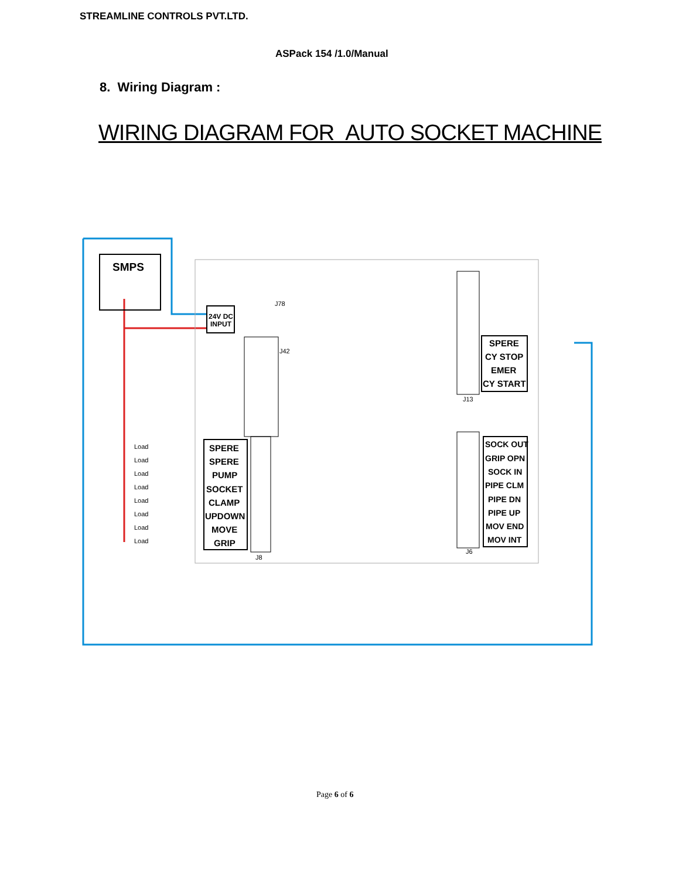STREAMLINE CONTROLS PVT.LTD.
ASPack 154 /1.0/Manual
8. Wiring Diagram :
WIRING DIAGRAM FOR AUTO SOCKET MACHINE
SMPS
24V DC
INPUT
SPERE
CY STOP
EMER
CY START
SPERE
SPERE
PUMP
SOCKET
CLAMP
UPDOWN
MOVE
GRIP
SOCK OUT
GRIP OPN
SOCK IN
PIPE CLM
PIPE DN
PIPE UP
MOV END
MOV INT
Load
Load
Load
Load
Load
Load
Load
Load
J78
J42
J13
J8
J6
Page 6 of 6